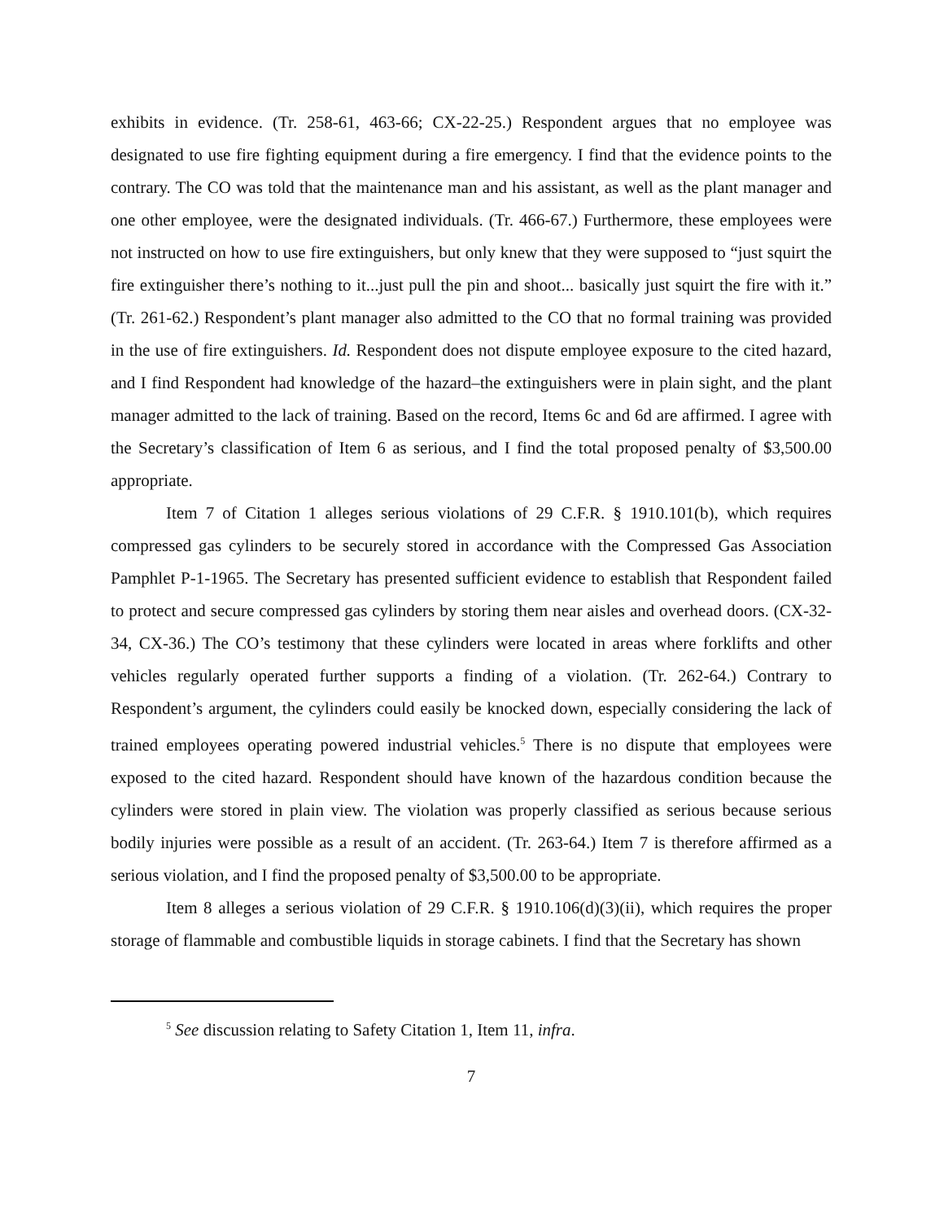exhibits in evidence. (Tr. 258-61, 463-66; CX-22-25.) Respondent argues that no employee was designated to use fire fighting equipment during a fire emergency. I find that the evidence points to the contrary. The CO was told that the maintenance man and his assistant, as well as the plant manager and one other employee, were the designated individuals. (Tr. 466-67.) Furthermore, these employees were not instructed on how to use fire extinguishers, but only knew that they were supposed to “just squirt the fire extinguisher there’s nothing to it...just pull the pin and shoot... basically just squirt the fire with it.” (Tr. 261-62.) Respondent’s plant manager also admitted to the CO that no formal training was provided in the use of fire extinguishers. Id. Respondent does not dispute employee exposure to the cited hazard, and I find Respondent had knowledge of the hazard–the extinguishers were in plain sight, and the plant manager admitted to the lack of training. Based on the record, Items 6c and 6d are affirmed. I agree with the Secretary’s classification of Item 6 as serious, and I find the total proposed penalty of $3,500.00 appropriate.
Item 7 of Citation 1 alleges serious violations of 29 C.F.R. § 1910.101(b), which requires compressed gas cylinders to be securely stored in accordance with the Compressed Gas Association Pamphlet P-1-1965. The Secretary has presented sufficient evidence to establish that Respondent failed to protect and secure compressed gas cylinders by storing them near aisles and overhead doors. (CX-32-34, CX-36.) The CO’s testimony that these cylinders were located in areas where forklifts and other vehicles regularly operated further supports a finding of a violation. (Tr. 262-64.) Contrary to Respondent’s argument, the cylinders could easily be knocked down, especially considering the lack of trained employees operating powered industrial vehicles.<sup>5</sup> There is no dispute that employees were exposed to the cited hazard. Respondent should have known of the hazardous condition because the cylinders were stored in plain view. The violation was properly classified as serious because serious bodily injuries were possible as a result of an accident. (Tr. 263-64.) Item 7 is therefore affirmed as a serious violation, and I find the proposed penalty of $3,500.00 to be appropriate.
Item 8 alleges a serious violation of 29 C.F.R. § 1910.106(d)(3)(ii), which requires the proper storage of flammable and combustible liquids in storage cabinets. I find that the Secretary has shown
<sup>5</sup> See discussion relating to Safety Citation 1, Item 11, infra.
7